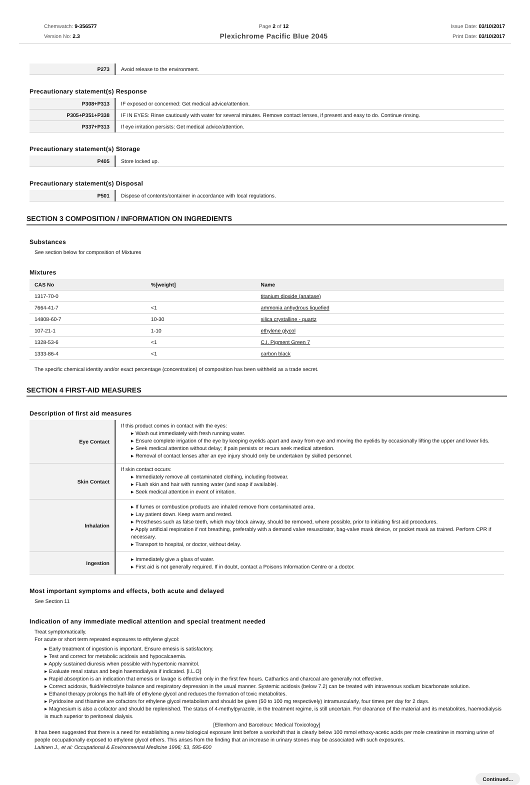Chemwatch: 9-356577
Version No: 2.3
Page 2 of 12
Plexichrome Pacific Blue 2045
Issue Date: 03/10/2017
Print Date: 03/10/2017
| P273 | Avoid release to the environment. |
Precautionary statement(s) Response
| P308+P313 | IF exposed or concerned: Get medical advice/attention. |
| P305+P351+P338 | IF IN EYES: Rinse cautiously with water for several minutes. Remove contact lenses, if present and easy to do. Continue rinsing. |
| P337+P313 | If eye irritation persists: Get medical advice/attention. |
Precautionary statement(s) Storage
| P405 | Store locked up. |
Precautionary statement(s) Disposal
| P501 | Dispose of contents/container in accordance with local regulations. |
SECTION 3 COMPOSITION / INFORMATION ON INGREDIENTS
Substances
See section below for composition of Mixtures
Mixtures
| CAS No | %[weight] | Name |
| --- | --- | --- |
| 1317-70-0 | | titanium dioxide (anatase) |
| 7664-41-7 | <1 | ammonia anhydrous liquefied |
| 14808-60-7 | 10-30 | silica crystalline - quartz |
| 107-21-1 | 1-10 | ethylene glycol |
| 1328-53-6 | <1 | C.I. Pigment Green 7 |
| 1333-86-4 | <1 | carbon black |
The specific chemical identity and/or exact percentage (concentration) of composition has been withheld as a trade secret.
SECTION 4 FIRST-AID MEASURES
Description of first aid measures
| Eye Contact | If this product comes in contact with the eyes: ▸ Wash out immediately with fresh running water. ▸ Ensure complete irrigation of the eye by keeping eyelids apart and away from eye and moving the eyelids by occasionally lifting the upper and lower lids. ▸ Seek medical attention without delay; if pain persists or recurs seek medical attention. ▸ Removal of contact lenses after an eye injury should only be undertaken by skilled personnel. |
| Skin Contact | If skin contact occurs: ▸ Immediately remove all contaminated clothing, including footwear. ▸ Flush skin and hair with running water (and soap if available). ▸ Seek medical attention in event of irritation. |
| Inhalation | ▸ If fumes or combustion products are inhaled remove from contaminated area. ▸ Lay patient down. Keep warm and rested. ▸ Prostheses such as false teeth, which may block airway, should be removed, where possible, prior to initiating first aid procedures. ▸ Apply artificial respiration if not breathing, preferably with a demand valve resuscitator, bag-valve mask device, or pocket mask as trained. Perform CPR if necessary. ▸ Transport to hospital, or doctor, without delay. |
| Ingestion | ▸ Immediately give a glass of water. ▸ First aid is not generally required. If in doubt, contact a Poisons Information Centre or a doctor. |
Most important symptoms and effects, both acute and delayed
See Section 11
Indication of any immediate medical attention and special treatment needed
Treat symptomatically.
For acute or short term repeated exposures to ethylene glycol:
▸ Early treatment of ingestion is important. Ensure emesis is satisfactory.
▸ Test and correct for metabolic acidosis and hypocalcaemia.
▸ Apply sustained diuresis when possible with hypertonic mannitol.
▸ Evaluate renal status and begin haemodialysis if indicated. [I.L.O]
▸ Rapid absorption is an indication that emesis or lavage is effective only in the first few hours. Cathartics and charcoal are generally not effective.
▸ Correct acidosis, fluid/electrolyte balance and respiratory depression in the usual manner. Systemic acidosis (below 7.2) can be treated with intravenous sodium bicarbonate solution.
▸ Ethanol therapy prolongs the half-life of ethylene glycol and reduces the formation of toxic metabolites.
▸ Pyridoxine and thiamine are cofactors for ethylene glycol metabolism and should be given (50 to 100 mg respectively) intramuscularly, four times per day for 2 days.
▸ Magnesium is also a cofactor and should be replenished. The status of 4-methylpyrazole, in the treatment regime, is still uncertain. For clearance of the material and its metabolites, haemodialysis is much superior to peritoneal dialysis.
[Ellenhorn and Barceloux: Medical Toxicology]
It has been suggested that there is a need for establishing a new biological exposure limit before a workshift that is clearly below 100 mmol ethoxy-acetic acids per mole creatinine in morning urine of people occupationally exposed to ethylene glycol ethers. This arises from the finding that an increase in urinary stones may be associated with such exposures.
Laitinen J., et al: Occupational & Environmental Medicine 1996; 53, 595-600
Continued...